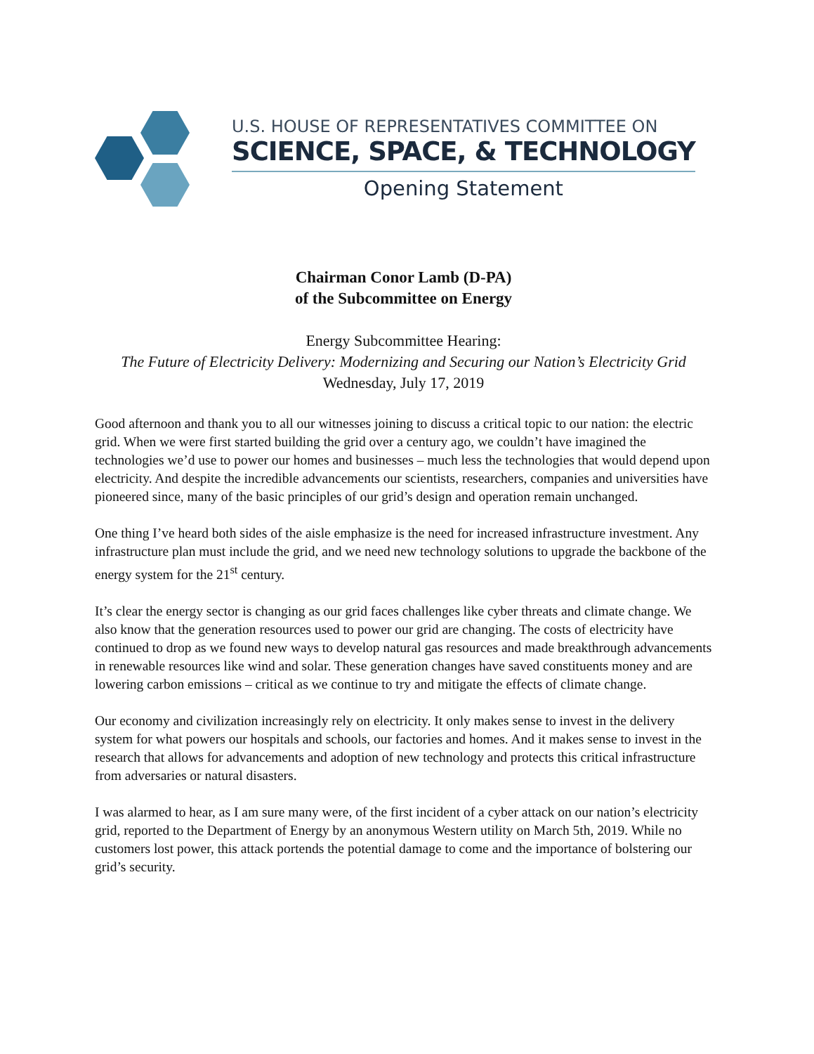U.S. HOUSE OF REPRESENTATIVES COMMITTEE ON
SCIENCE, SPACE, & TECHNOLOGY
Opening Statement
Chairman Conor Lamb (D-PA)
of the Subcommittee on Energy
Energy Subcommittee Hearing:
The Future of Electricity Delivery: Modernizing and Securing our Nation’s Electricity Grid
Wednesday, July 17, 2019
Good afternoon and thank you to all our witnesses joining to discuss a critical topic to our nation: the electric grid. When we were first started building the grid over a century ago, we couldn’t have imagined the technologies we’d use to power our homes and businesses – much less the technologies that would depend upon electricity. And despite the incredible advancements our scientists, researchers, companies and universities have pioneered since, many of the basic principles of our grid’s design and operation remain unchanged.
One thing I’ve heard both sides of the aisle emphasize is the need for increased infrastructure investment. Any infrastructure plan must include the grid, and we need new technology solutions to upgrade the backbone of the energy system for the 21<sup>st</sup> century.
It’s clear the energy sector is changing as our grid faces challenges like cyber threats and climate change. We also know that the generation resources used to power our grid are changing. The costs of electricity have continued to drop as we found new ways to develop natural gas resources and made breakthrough advancements in renewable resources like wind and solar. These generation changes have saved constituents money and are lowering carbon emissions – critical as we continue to try and mitigate the effects of climate change.
Our economy and civilization increasingly rely on electricity. It only makes sense to invest in the delivery system for what powers our hospitals and schools, our factories and homes. And it makes sense to invest in the research that allows for advancements and adoption of new technology and protects this critical infrastructure from adversaries or natural disasters.
I was alarmed to hear, as I am sure many were, of the first incident of a cyber attack on our nation’s electricity grid, reported to the Department of Energy by an anonymous Western utility on March 5th, 2019. While no customers lost power, this attack portends the potential damage to come and the importance of bolstering our grid’s security.